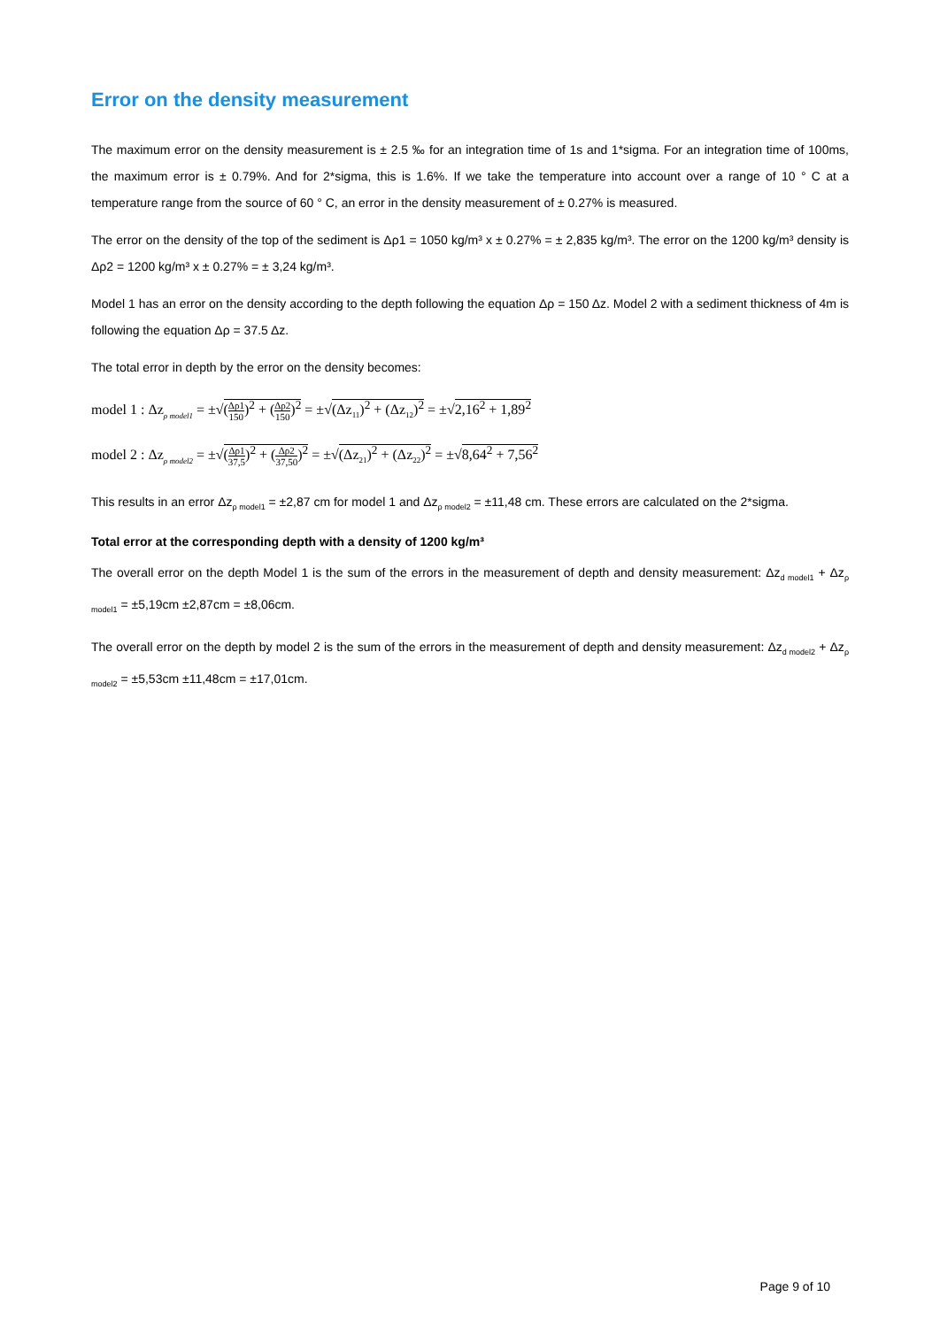Error on the density measurement
The maximum error on the density measurement is ± 2.5 ‰ for an integration time of 1s and 1*sigma. For an integration time of 100ms, the maximum error is ± 0.79%. And for 2*sigma, this is 1.6%. If we take the temperature into account over a range of 10 ° C at a temperature range from the source of 60 ° C, an error in the density measurement of ± 0.27% is measured.
The error on the density of the top of the sediment is Δρ1 = 1050 kg/m³ x ± 0.27% = ± 2,835 kg/m³. The error on the 1200 kg/m³ density is Δρ2 = 1200 kg/m³ x ± 0.27% = ± 3,24 kg/m³.
Model 1 has an error on the density according to the depth following the equation Δρ = 150 Δz. Model 2 with a sediment thickness of 4m is following the equation Δρ = 37.5 Δz.
The total error in depth by the error on the density becomes:
model 1 : Δz<sub>ρ model1</sub> = ±√(Δρ1 150)<sup>2</sup> + (Δρ2 150)<sup>2</sup> = ±√(Δz<sub>11</sub>)<sup>2</sup> + (Δz<sub>12</sub>)<sup>2</sup> = ±√2,16<sup>2</sup> + 1,89<sup>2</sup>
model 2 : Δz<sub>ρ model2</sub> = ±√(Δρ1 37,5)<sup>2</sup> + (Δρ2 37,50)<sup>2</sup> = ±√(Δz<sub>21</sub>)<sup>2</sup> + (Δz<sub>22</sub>)<sup>2</sup> = ±√8,64<sup>2</sup> + 7,56<sup>2</sup>
This results in an error Δz<sub>ρ model1</sub> = ±2,87 cm for model 1 and Δz<sub>ρ model2</sub> = ±11,48 cm. These errors are calculated on the 2*sigma.
Total error at the corresponding depth with a density of 1200 kg/m³
The overall error on the depth Model 1 is the sum of the errors in the measurement of depth and density measurement: Δz<sub>d model1</sub> + Δz<sub>ρ model1</sub> = ±5,19cm ±2,87cm = ±8,06cm.
The overall error on the depth by model 2 is the sum of the errors in the measurement of depth and density measurement: Δz<sub>d model2</sub> + Δz<sub>ρ model2</sub> = ±5,53cm ±11,48cm = ±17,01cm.
Page 9 of 10